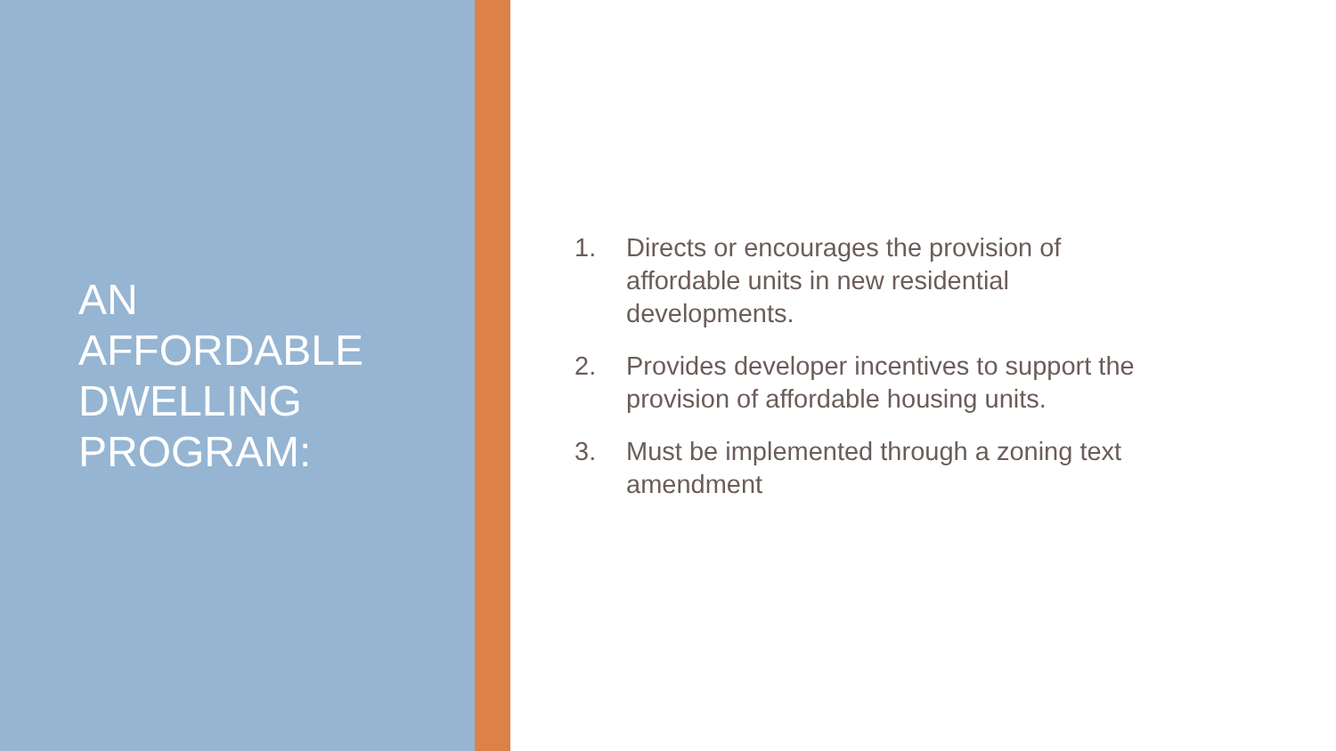AN
AFFORDABLE
DWELLING
PROGRAM:
1. Directs or encourages the provision of affordable units in new residential developments.
2. Provides developer incentives to support the provision of affordable housing units.
3. Must be implemented through a zoning text amendment